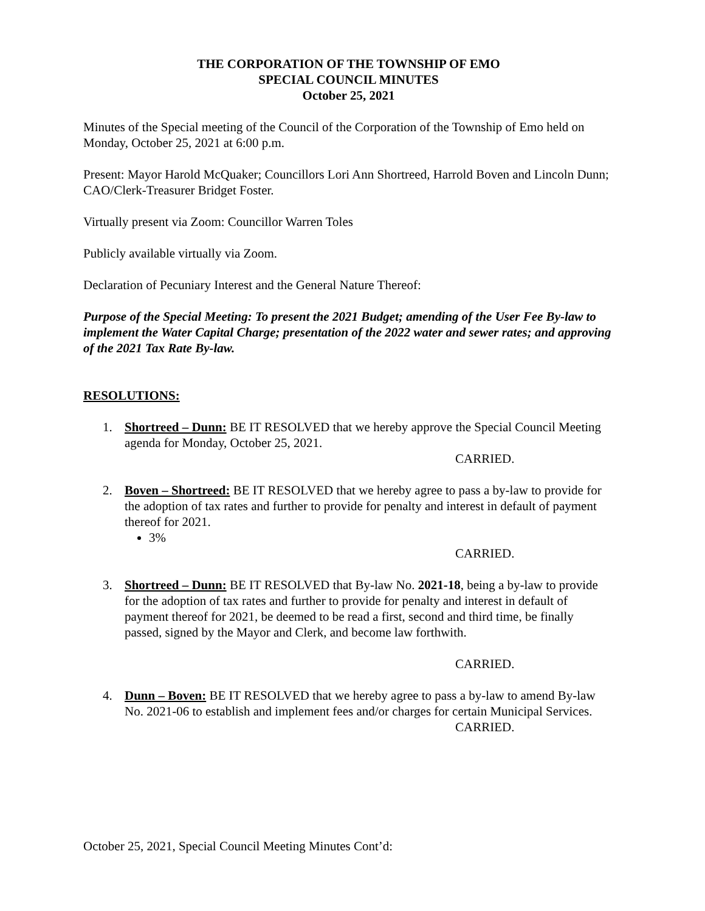THE CORPORATION OF THE TOWNSHIP OF EMO
SPECIAL COUNCIL MINUTES
October 25, 2021
Minutes of the Special meeting of the Council of the Corporation of the Township of Emo held on Monday, October 25, 2021 at 6:00 p.m.
Present: Mayor Harold McQuaker; Councillors Lori Ann Shortreed, Harrold Boven and Lincoln Dunn; CAO/Clerk-Treasurer Bridget Foster.
Virtually present via Zoom: Councillor Warren Toles
Publicly available virtually via Zoom.
Declaration of Pecuniary Interest and the General Nature Thereof:
Purpose of the Special Meeting: To present the 2021 Budget; amending of the User Fee By-law to implement the Water Capital Charge; presentation of the 2022 water and sewer rates; and approving of the 2021 Tax Rate By-law.
RESOLUTIONS:
1. Shortreed – Dunn: BE IT RESOLVED that we hereby approve the Special Council Meeting agenda for Monday, October 25, 2021.
CARRIED.
2. Boven – Shortreed: BE IT RESOLVED that we hereby agree to pass a by-law to provide for the adoption of tax rates and further to provide for penalty and interest in default of payment thereof for 2021.
3%
CARRIED.
3. Shortreed – Dunn: BE IT RESOLVED that By-law No. 2021-18, being a by-law to provide for the adoption of tax rates and further to provide for penalty and interest in default of payment thereof for 2021, be deemed to be read a first, second and third time, be finally passed, signed by the Mayor and Clerk, and become law forthwith.
CARRIED.
4. Dunn – Boven: BE IT RESOLVED that we hereby agree to pass a by-law to amend By-law No. 2021-06 to establish and implement fees and/or charges for certain Municipal Services.
CARRIED.
October 25, 2021, Special Council Meeting Minutes Cont’d: